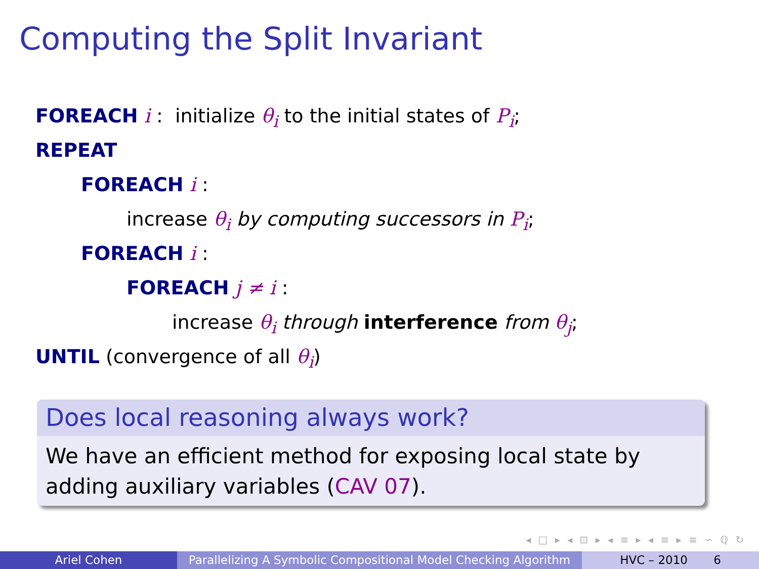Computing the Split Invariant
FOREACH i : initialize θ<sub>i</sub> to the initial states of P<sub>i</sub>;
REPEAT
FOREACH i :
increase θ<sub>i</sub> by computing successors in P<sub>i</sub>;
FOREACH i :
FOREACH j ≠ i :
increase θ<sub>i</sub> through interference from θ<sub>j</sub>;
UNTIL (convergence of all θ<sub>i</sub>)
Does local reasoning always work?
We have an efficient method for exposing local state by adding auxiliary variables (CAV 07).
◂ □ ▸ ◂ ⊡ ▸ ◂ ≡ ▸ ◂ ≡ ▸ ≡ ∽ ℚ ↻
Ariel Cohen Parallelizing A Symbolic Compositional Model Checking Algorithm
HVC – 2010 6